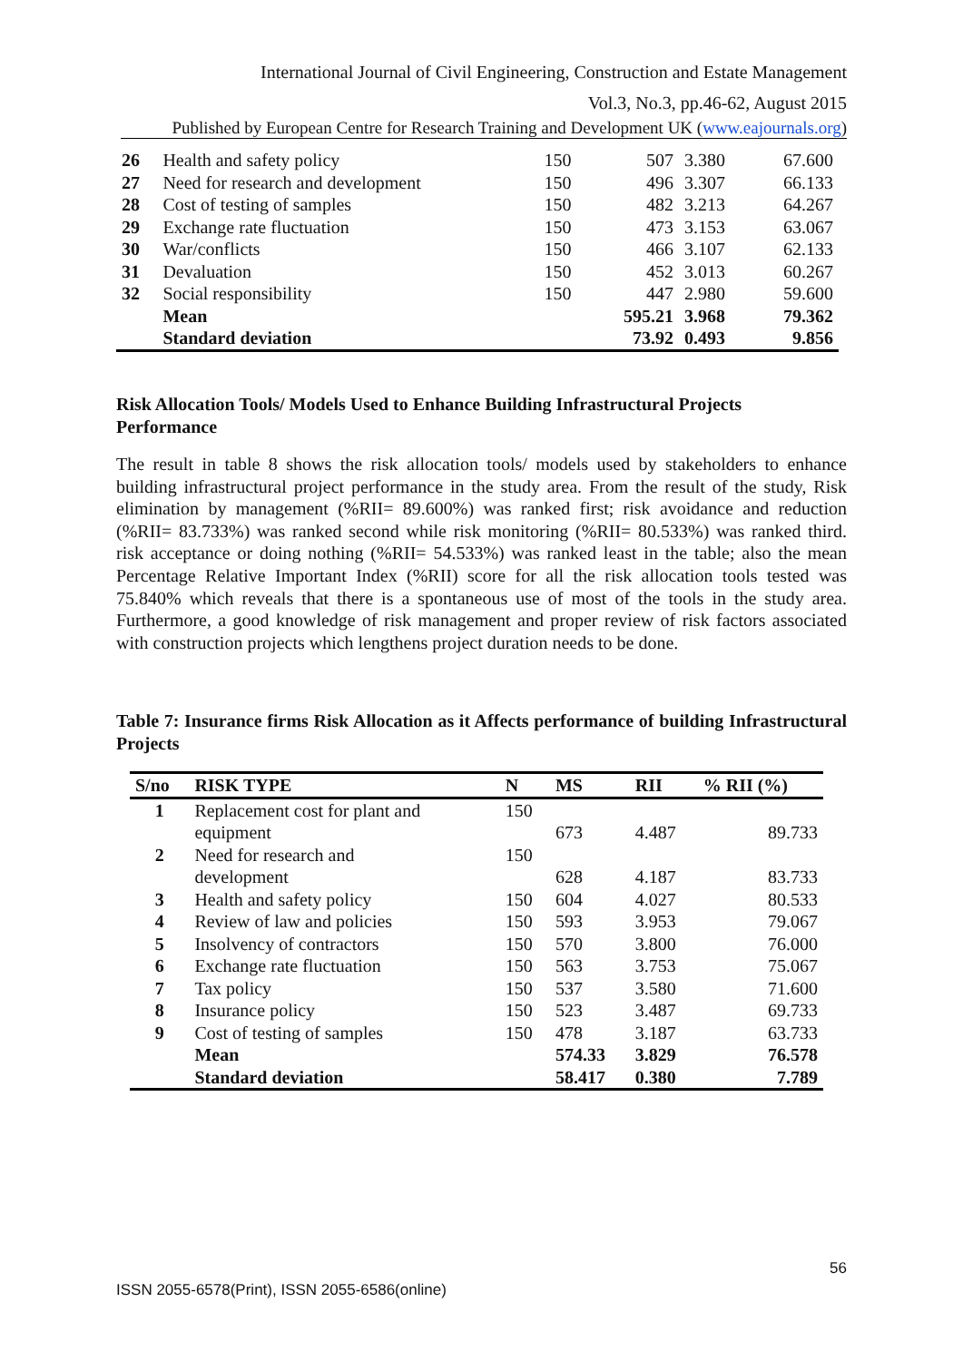International Journal of Civil Engineering, Construction and Estate Management
Vol.3, No.3, pp.46-62, August 2015
Published by European Centre for Research Training and Development UK (www.eajournals.org)
| 26 | Health and safety policy | 150 | 507 | 3.380 | 67.600 |
| 27 | Need for research and development | 150 | 496 | 3.307 | 66.133 |
| 28 | Cost of testing of samples | 150 | 482 | 3.213 | 64.267 |
| 29 | Exchange rate fluctuation | 150 | 473 | 3.153 | 63.067 |
| 30 | War/conflicts | 150 | 466 | 3.107 | 62.133 |
| 31 | Devaluation | 150 | 452 | 3.013 | 60.267 |
| 32 | Social responsibility | 150 | 447 | 2.980 | 59.600 |
| | Mean | | 595.21 | 3.968 | 79.362 |
| | Standard deviation | | 73.92 | 0.493 | 9.856 |
Risk Allocation Tools/ Models Used to Enhance Building Infrastructural Projects Performance
The result in table 8 shows the risk allocation tools/ models used by stakeholders to enhance building infrastructural project performance in the study area. From the result of the study, Risk elimination by management (%RII= 89.600%) was ranked first; risk avoidance and reduction (%RII= 83.733%) was ranked second while risk monitoring (%RII= 80.533%) was ranked third. risk acceptance or doing nothing (%RII= 54.533%) was ranked least in the table; also the mean Percentage Relative Important Index (%RII) score for all the risk allocation tools tested was 75.840% which reveals that there is a spontaneous use of most of the tools in the study area. Furthermore, a good knowledge of risk management and proper review of risk factors associated with construction projects which lengthens project duration needs to be done.
Table 7: Insurance firms Risk Allocation as it Affects performance of building Infrastructural Projects
| S/no | RISK TYPE | N | MS | RII | % RII (%) |
| --- | --- | --- | --- | --- | --- |
| 1 | Replacement cost for plant and equipment | 150 | 673 | 4.487 | 89.733 |
| 2 | Need for research and development | 150 | 628 | 4.187 | 83.733 |
| 3 | Health and safety policy | 150 | 604 | 4.027 | 80.533 |
| 4 | Review of law and policies | 150 | 593 | 3.953 | 79.067 |
| 5 | Insolvency of contractors | 150 | 570 | 3.800 | 76.000 |
| 6 | Exchange rate fluctuation | 150 | 563 | 3.753 | 75.067 |
| 7 | Tax policy | 150 | 537 | 3.580 | 71.600 |
| 8 | Insurance policy | 150 | 523 | 3.487 | 69.733 |
| 9 | Cost of testing of samples | 150 | 478 | 3.187 | 63.733 |
| | Mean | | 574.33 | 3.829 | 76.578 |
| | Standard deviation | | 58.417 | 0.380 | 7.789 |
56
ISSN 2055-6578(Print), ISSN 2055-6586(online)